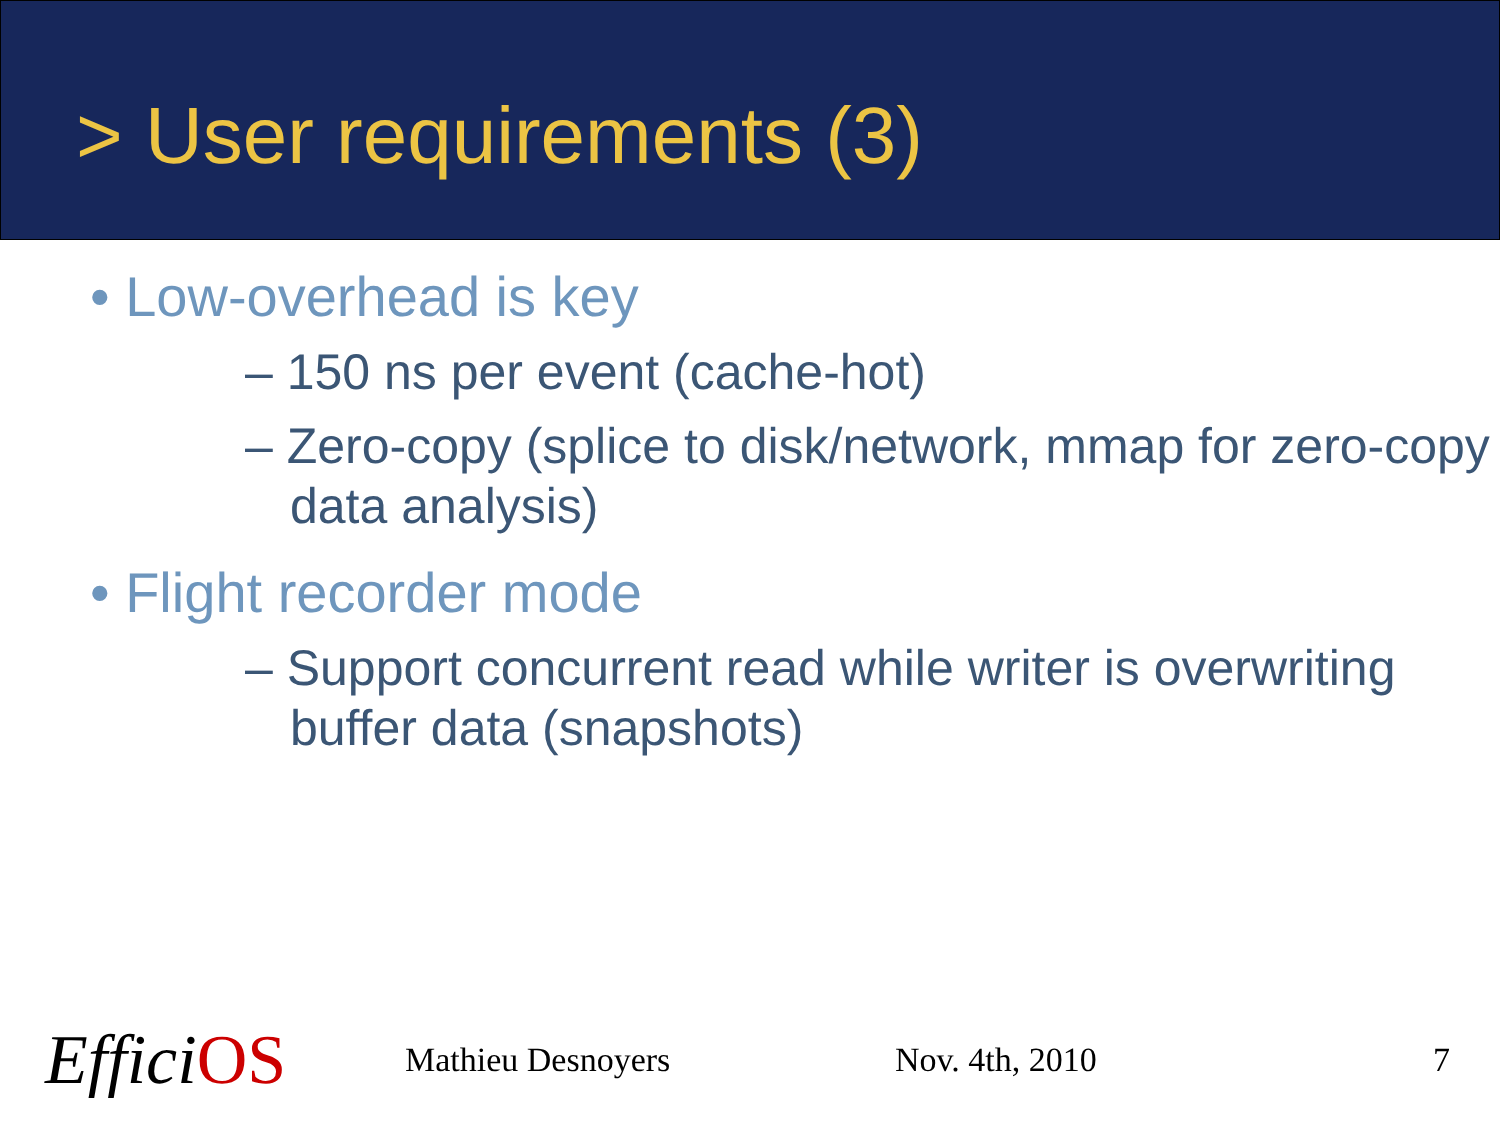> User requirements (3)
• Low-overhead is key
– 150 ns per event (cache-hot)
– Zero-copy (splice to disk/network, mmap for zero-copy data analysis)
• Flight recorder mode
– Support concurrent read while writer is overwriting buffer data (snapshots)
EfficiOS
Mathieu Desnoyers Nov. 4th, 2010 7